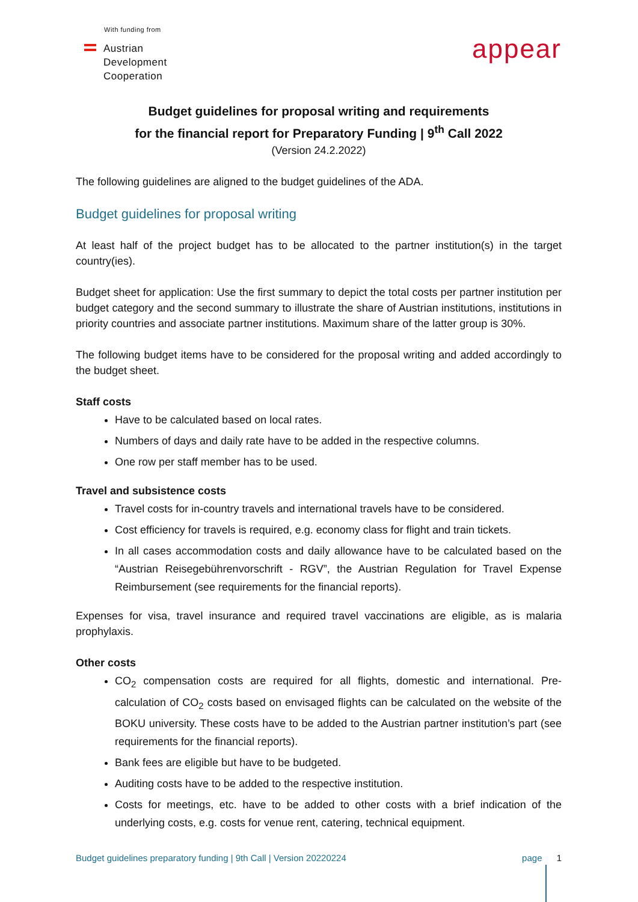With funding from
Austrian
Development
Cooperation
appear
Budget guidelines for proposal writing and requirements
for the financial report for Preparatory Funding | 9<sup>th</sup> Call 2022
(Version 24.2.2022)
The following guidelines are aligned to the budget guidelines of the ADA.
Budget guidelines for proposal writing
At least half of the project budget has to be allocated to the partner institution(s) in the target country(ies).
Budget sheet for application: Use the first summary to depict the total costs per partner institution per budget category and the second summary to illustrate the share of Austrian institutions, institutions in priority countries and associate partner institutions. Maximum share of the latter group is 30%.
The following budget items have to be considered for the proposal writing and added accordingly to the budget sheet.
Staff costs
Have to be calculated based on local rates.
Numbers of days and daily rate have to be added in the respective columns.
One row per staff member has to be used.
Travel and subsistence costs
Travel costs for in-country travels and international travels have to be considered.
Cost efficiency for travels is required, e.g. economy class for flight and train tickets.
In all cases accommodation costs and daily allowance have to be calculated based on the “Austrian Reisegebührenvorschrift - RGV”, the Austrian Regulation for Travel Expense Reimbursement (see requirements for the financial reports).
Expenses for visa, travel insurance and required travel vaccinations are eligible, as is malaria prophylaxis.
Other costs
CO<sub>2</sub> compensation costs are required for all flights, domestic and international. Pre-calculation of CO<sub>2</sub> costs based on envisaged flights can be calculated on the website of the BOKU university. These costs have to be added to the Austrian partner institution’s part (see requirements for the financial reports).
Bank fees are eligible but have to be budgeted.
Auditing costs have to be added to the respective institution.
Costs for meetings, etc. have to be added to other costs with a brief indication of the underlying costs, e.g. costs for venue rent, catering, technical equipment.
Budget guidelines preparatory funding | 9th Call | Version 20220224 page 1